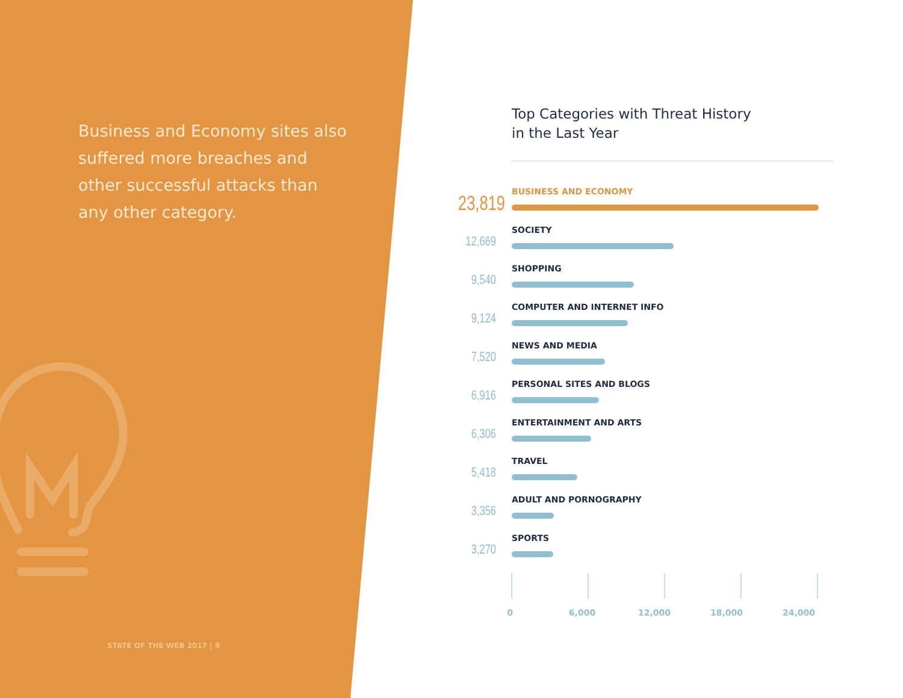Business and Economy sites also suffered more breaches and other successful attacks than any other category.
STATE OF THE WEB 2017 | 9
Top Categories with Threat History
in the Last Year
23,819
BUSINESS AND ECONOMY
12,669
SOCIETY
9,540
SHOPPING
9,124
COMPUTER AND INTERNET INFO
7,520
NEWS AND MEDIA
6,916
PERSONAL SITES AND BLOGS
6,306
ENTERTAINMENT AND ARTS
5,418
TRAVEL
3,356
ADULT AND PORNOGRAPHY
3,270
SPORTS
0 6,000 12,000 18,000 24,000